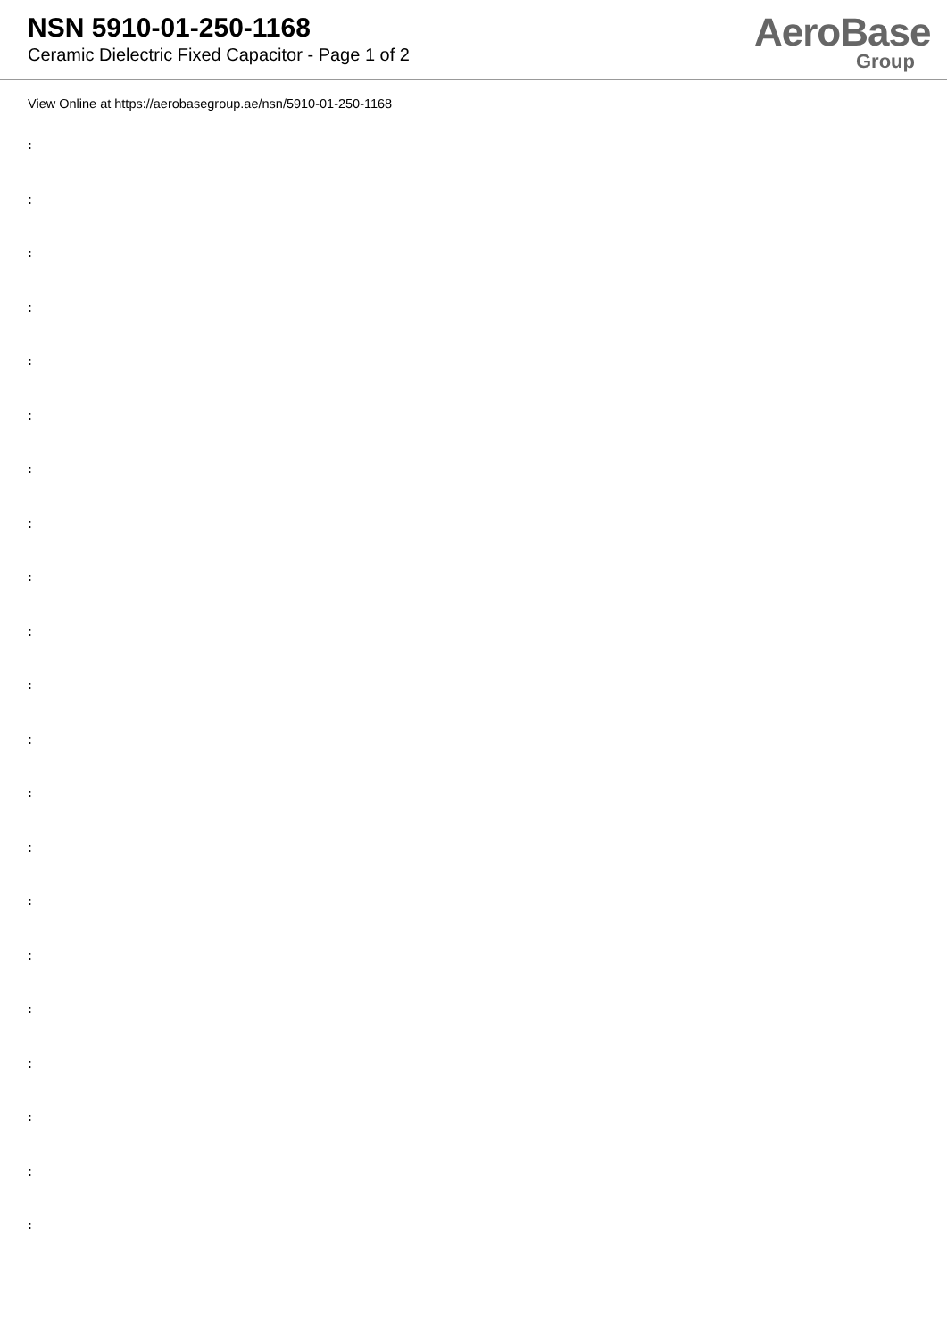NSN 5910-01-250-1168
Ceramic Dielectric Fixed Capacitor - Page 1 of 2
AeroBase
Group
View Online at https://aerobasegroup.ae/nsn/5910-01-250-1168
:
:
:
:
:
:
:
:
:
:
:
:
:
:
:
:
:
:
:
:
: